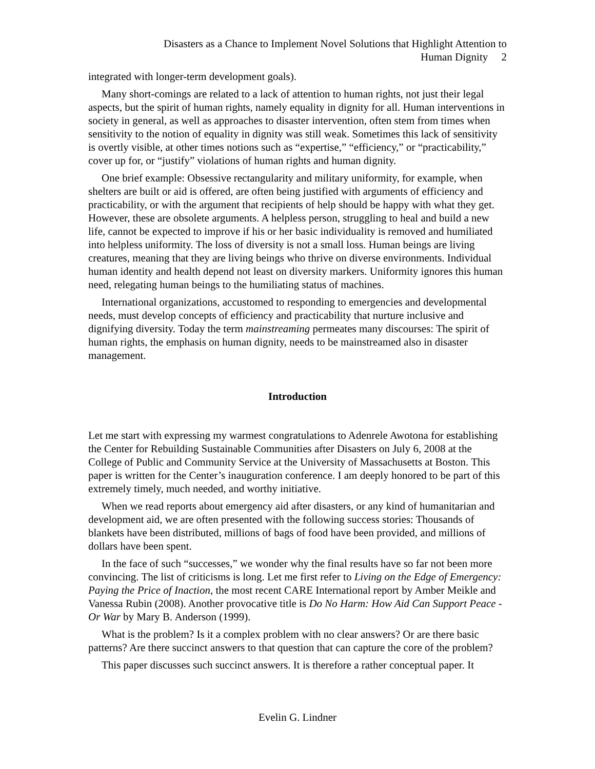Disasters as a Chance to Implement Novel Solutions that Highlight Attention to
Human Dignity 2
integrated with longer-term development goals).
Many short-comings are related to a lack of attention to human rights, not just their legal aspects, but the spirit of human rights, namely equality in dignity for all. Human interventions in society in general, as well as approaches to disaster intervention, often stem from times when sensitivity to the notion of equality in dignity was still weak. Sometimes this lack of sensitivity is overtly visible, at other times notions such as “expertise,” “efficiency,” or “practicability,” cover up for, or “justify” violations of human rights and human dignity.
One brief example: Obsessive rectangularity and military uniformity, for example, when shelters are built or aid is offered, are often being justified with arguments of efficiency and practicability, or with the argument that recipients of help should be happy with what they get. However, these are obsolete arguments. A helpless person, struggling to heal and build a new life, cannot be expected to improve if his or her basic individuality is removed and humiliated into helpless uniformity. The loss of diversity is not a small loss. Human beings are living creatures, meaning that they are living beings who thrive on diverse environments. Individual human identity and health depend not least on diversity markers. Uniformity ignores this human need, relegating human beings to the humiliating status of machines.
International organizations, accustomed to responding to emergencies and developmental needs, must develop concepts of efficiency and practicability that nurture inclusive and dignifying diversity. Today the term mainstreaming permeates many discourses: The spirit of human rights, the emphasis on human dignity, needs to be mainstreamed also in disaster management.
Introduction
Let me start with expressing my warmest congratulations to Adenrele Awotona for establishing the Center for Rebuilding Sustainable Communities after Disasters on July 6, 2008 at the College of Public and Community Service at the University of Massachusetts at Boston. This paper is written for the Center’s inauguration conference. I am deeply honored to be part of this extremely timely, much needed, and worthy initiative.
When we read reports about emergency aid after disasters, or any kind of humanitarian and development aid, we are often presented with the following success stories: Thousands of blankets have been distributed, millions of bags of food have been provided, and millions of dollars have been spent.
In the face of such “successes,” we wonder why the final results have so far not been more convincing. The list of criticisms is long. Let me first refer to Living on the Edge of Emergency: Paying the Price of Inaction, the most recent CARE International report by Amber Meikle and Vanessa Rubin (2008). Another provocative title is Do No Harm: How Aid Can Support Peace - Or War by Mary B. Anderson (1999).
What is the problem? Is it a complex problem with no clear answers? Or are there basic patterns? Are there succinct answers to that question that can capture the core of the problem?
This paper discusses such succinct answers. It is therefore a rather conceptual paper. It
Evelin G. Lindner